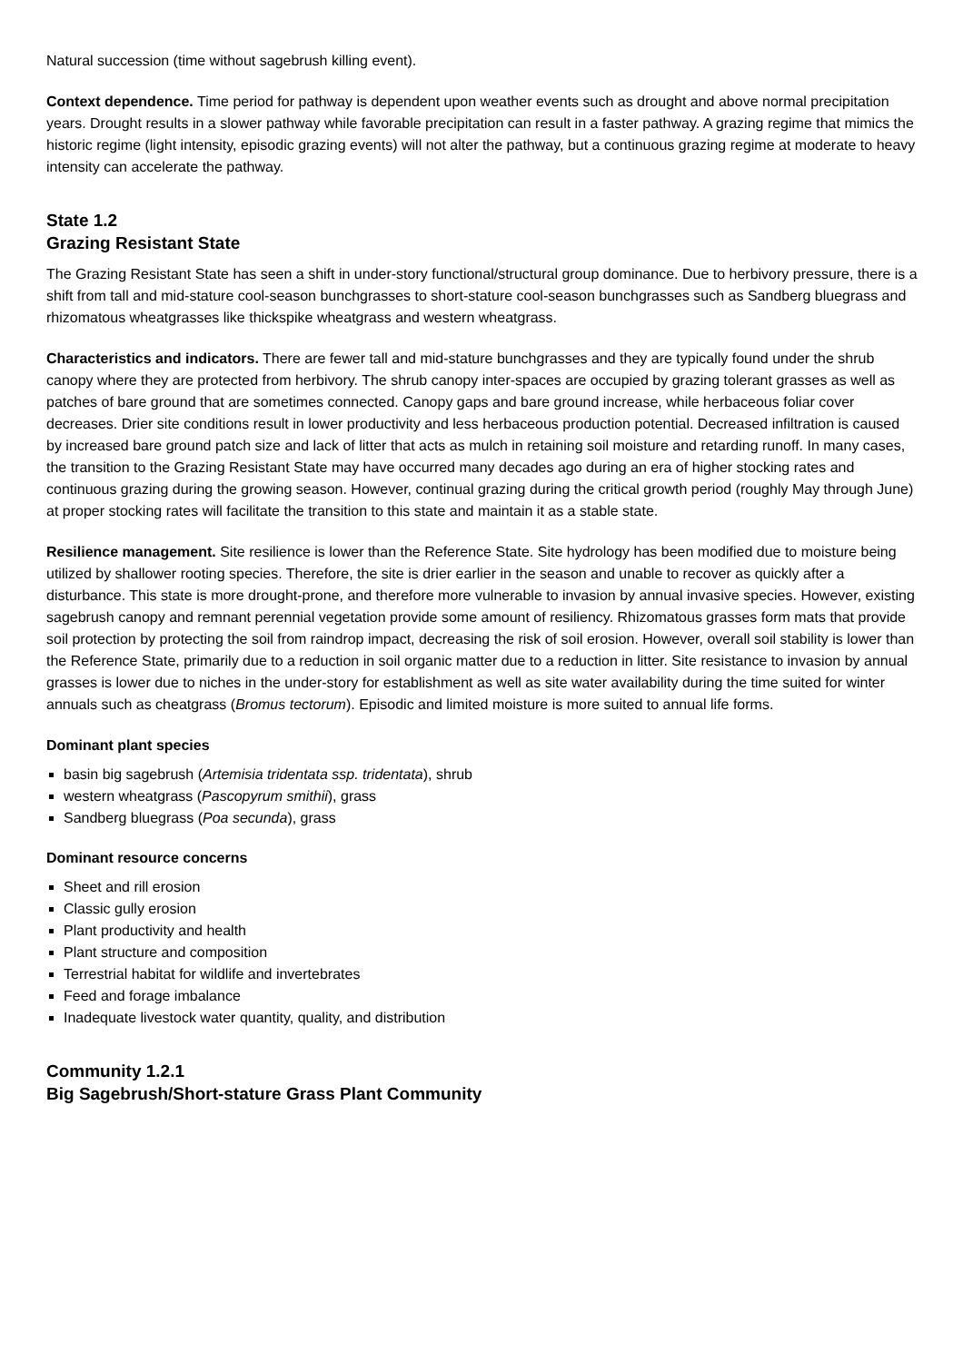Natural succession (time without sagebrush killing event).
Context dependence. Time period for pathway is dependent upon weather events such as drought and above normal precipitation years. Drought results in a slower pathway while favorable precipitation can result in a faster pathway. A grazing regime that mimics the historic regime (light intensity, episodic grazing events) will not alter the pathway, but a continuous grazing regime at moderate to heavy intensity can accelerate the pathway.
State 1.2
Grazing Resistant State
The Grazing Resistant State has seen a shift in under-story functional/structural group dominance. Due to herbivory pressure, there is a shift from tall and mid-stature cool-season bunchgrasses to short-stature cool-season bunchgrasses such as Sandberg bluegrass and rhizomatous wheatgrasses like thickspike wheatgrass and western wheatgrass.
Characteristics and indicators. There are fewer tall and mid-stature bunchgrasses and they are typically found under the shrub canopy where they are protected from herbivory. The shrub canopy inter-spaces are occupied by grazing tolerant grasses as well as patches of bare ground that are sometimes connected. Canopy gaps and bare ground increase, while herbaceous foliar cover decreases. Drier site conditions result in lower productivity and less herbaceous production potential. Decreased infiltration is caused by increased bare ground patch size and lack of litter that acts as mulch in retaining soil moisture and retarding runoff. In many cases, the transition to the Grazing Resistant State may have occurred many decades ago during an era of higher stocking rates and continuous grazing during the growing season. However, continual grazing during the critical growth period (roughly May through June) at proper stocking rates will facilitate the transition to this state and maintain it as a stable state.
Resilience management. Site resilience is lower than the Reference State. Site hydrology has been modified due to moisture being utilized by shallower rooting species. Therefore, the site is drier earlier in the season and unable to recover as quickly after a disturbance. This state is more drought-prone, and therefore more vulnerable to invasion by annual invasive species. However, existing sagebrush canopy and remnant perennial vegetation provide some amount of resiliency. Rhizomatous grasses form mats that provide soil protection by protecting the soil from raindrop impact, decreasing the risk of soil erosion. However, overall soil stability is lower than the Reference State, primarily due to a reduction in soil organic matter due to a reduction in litter. Site resistance to invasion by annual grasses is lower due to niches in the under-story for establishment as well as site water availability during the time suited for winter annuals such as cheatgrass (Bromus tectorum). Episodic and limited moisture is more suited to annual life forms.
Dominant plant species
basin big sagebrush (Artemisia tridentata ssp. tridentata), shrub
western wheatgrass (Pascopyrum smithii), grass
Sandberg bluegrass (Poa secunda), grass
Dominant resource concerns
Sheet and rill erosion
Classic gully erosion
Plant productivity and health
Plant structure and composition
Terrestrial habitat for wildlife and invertebrates
Feed and forage imbalance
Inadequate livestock water quantity, quality, and distribution
Community 1.2.1
Big Sagebrush/Short-stature Grass Plant Community